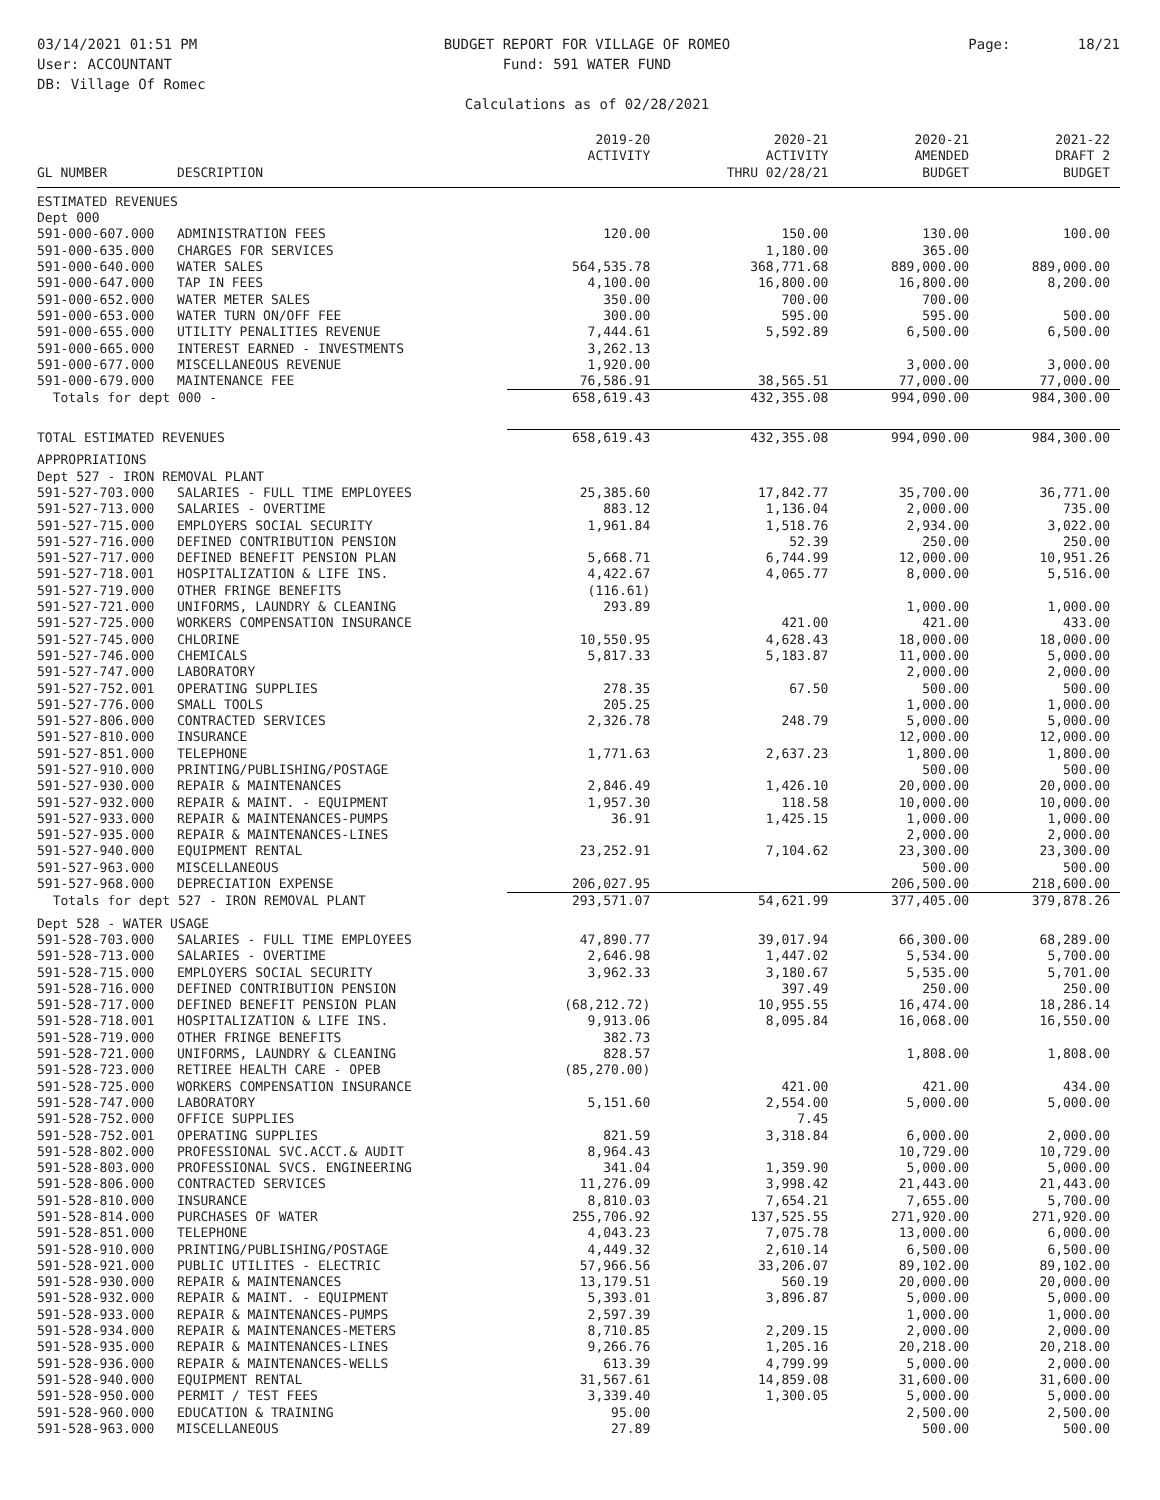03/14/2021 01:51 PM
User: ACCOUNTANT
DB: Village Of Romec
BUDGET REPORT FOR VILLAGE OF ROMEO
Fund: 591 WATER FUND
Calculations as of 02/28/2021
Page: 18/21
| GL NUMBER | DESCRIPTION | 2019-20 ACTIVITY | 2020-21 ACTIVITY THRU 02/28/21 | 2020-21 AMENDED BUDGET | 2021-22 DRAFT 2 BUDGET |
| --- | --- | --- | --- | --- | --- |
| ESTIMATED REVENUES | | | | | |
| Dept 000 | | | | | |
| 591-000-607.000 | ADMINISTRATION FEES | 120.00 | 150.00 | 130.00 | 100.00 |
| 591-000-635.000 | CHARGES FOR SERVICES | | 1,180.00 | 365.00 | |
| 591-000-640.000 | WATER SALES | 564,535.78 | 368,771.68 | 889,000.00 | 889,000.00 |
| 591-000-647.000 | TAP IN FEES | 4,100.00 | 16,800.00 | 16,800.00 | 8,200.00 |
| 591-000-652.000 | WATER METER SALES | 350.00 | 700.00 | 700.00 | |
| 591-000-653.000 | WATER TURN ON/OFF FEE | 300.00 | 595.00 | 595.00 | 500.00 |
| 591-000-655.000 | UTILITY PENALITIES REVENUE | 7,444.61 | 5,592.89 | 6,500.00 | 6,500.00 |
| 591-000-665.000 | INTEREST EARNED - INVESTMENTS | 3,262.13 | | | |
| 591-000-677.000 | MISCELLANEOUS REVENUE | 1,920.00 | | 3,000.00 | 3,000.00 |
| 591-000-679.000 | MAINTENANCE FEE | 76,586.91 | 38,565.51 | 77,000.00 | 77,000.00 |
| Totals for dept 000 - | | 658,619.43 | 432,355.08 | 994,090.00 | 984,300.00 |
| TOTAL ESTIMATED REVENUES | | 658,619.43 | 432,355.08 | 994,090.00 | 984,300.00 |
| APPROPRIATIONS | | | | | |
| Dept 527 - IRON REMOVAL PLANT | | | | | |
| 591-527-703.000 | SALARIES - FULL TIME EMPLOYEES | 25,385.60 | 17,842.77 | 35,700.00 | 36,771.00 |
| 591-527-713.000 | SALARIES - OVERTIME | 883.12 | 1,136.04 | 2,000.00 | 735.00 |
| 591-527-715.000 | EMPLOYERS SOCIAL SECURITY | 1,961.84 | 1,518.76 | 2,934.00 | 3,022.00 |
| 591-527-716.000 | DEFINED CONTRIBUTION PENSION | | 52.39 | 250.00 | 250.00 |
| 591-527-717.000 | DEFINED BENEFIT PENSION PLAN | 5,668.71 | 6,744.99 | 12,000.00 | 10,951.26 |
| 591-527-718.001 | HOSPITALIZATION & LIFE INS. | 4,422.67 | 4,065.77 | 8,000.00 | 5,516.00 |
| 591-527-719.000 | OTHER FRINGE BENEFITS | (116.61) | | | |
| 591-527-721.000 | UNIFORMS, LAUNDRY & CLEANING | 293.89 | | 1,000.00 | 1,000.00 |
| 591-527-725.000 | WORKERS COMPENSATION INSURANCE | | 421.00 | 421.00 | 433.00 |
| 591-527-745.000 | CHLORINE | 10,550.95 | 4,628.43 | 18,000.00 | 18,000.00 |
| 591-527-746.000 | CHEMICALS | 5,817.33 | 5,183.87 | 11,000.00 | 5,000.00 |
| 591-527-747.000 | LABORATORY | | | 2,000.00 | 2,000.00 |
| 591-527-752.001 | OPERATING SUPPLIES | 278.35 | 67.50 | 500.00 | 500.00 |
| 591-527-776.000 | SMALL TOOLS | 205.25 | | 1,000.00 | 1,000.00 |
| 591-527-806.000 | CONTRACTED SERVICES | 2,326.78 | 248.79 | 5,000.00 | 5,000.00 |
| 591-527-810.000 | INSURANCE | | | 12,000.00 | 12,000.00 |
| 591-527-851.000 | TELEPHONE | 1,771.63 | 2,637.23 | 1,800.00 | 1,800.00 |
| 591-527-910.000 | PRINTING/PUBLISHING/POSTAGE | | | 500.00 | 500.00 |
| 591-527-930.000 | REPAIR & MAINTENANCES | 2,846.49 | 1,426.10 | 20,000.00 | 20,000.00 |
| 591-527-932.000 | REPAIR & MAINT. - EQUIPMENT | 1,957.30 | 118.58 | 10,000.00 | 10,000.00 |
| 591-527-933.000 | REPAIR & MAINTENANCES-PUMPS | 36.91 | 1,425.15 | 1,000.00 | 1,000.00 |
| 591-527-935.000 | REPAIR & MAINTENANCES-LINES | | | 2,000.00 | 2,000.00 |
| 591-527-940.000 | EQUIPMENT RENTAL | 23,252.91 | 7,104.62 | 23,300.00 | 23,300.00 |
| 591-527-963.000 | MISCELLANEOUS | | | 500.00 | 500.00 |
| 591-527-968.000 | DEPRECIATION EXPENSE | 206,027.95 | | 206,500.00 | 218,600.00 |
| Totals for dept 527 - IRON REMOVAL PLANT | | 293,571.07 | 54,621.99 | 377,405.00 | 379,878.26 |
| Dept 528 - WATER USAGE | | | | | |
| 591-528-703.000 | SALARIES - FULL TIME EMPLOYEES | 47,890.77 | 39,017.94 | 66,300.00 | 68,289.00 |
| 591-528-713.000 | SALARIES - OVERTIME | 2,646.98 | 1,447.02 | 5,534.00 | 5,700.00 |
| 591-528-715.000 | EMPLOYERS SOCIAL SECURITY | 3,962.33 | 3,180.67 | 5,535.00 | 5,701.00 |
| 591-528-716.000 | DEFINED CONTRIBUTION PENSION | | 397.49 | 250.00 | 250.00 |
| 591-528-717.000 | DEFINED BENEFIT PENSION PLAN | (68,212.72) | 10,955.55 | 16,474.00 | 18,286.14 |
| 591-528-718.001 | HOSPITALIZATION & LIFE INS. | 9,913.06 | 8,095.84 | 16,068.00 | 16,550.00 |
| 591-528-719.000 | OTHER FRINGE BENEFITS | 382.73 | | | |
| 591-528-721.000 | UNIFORMS, LAUNDRY & CLEANING | 828.57 | | 1,808.00 | 1,808.00 |
| 591-528-723.000 | RETIREE HEALTH CARE - OPEB | (85,270.00) | | | |
| 591-528-725.000 | WORKERS COMPENSATION INSURANCE | | 421.00 | 421.00 | 434.00 |
| 591-528-747.000 | LABORATORY | 5,151.60 | 2,554.00 | 5,000.00 | 5,000.00 |
| 591-528-752.000 | OFFICE SUPPLIES | | 7.45 | | |
| 591-528-752.001 | OPERATING SUPPLIES | 821.59 | 3,318.84 | 6,000.00 | 2,000.00 |
| 591-528-802.000 | PROFESSIONAL SVC.ACCT.& AUDIT | 8,964.43 | | 10,729.00 | 10,729.00 |
| 591-528-803.000 | PROFESSIONAL SVCS. ENGINEERING | 341.04 | 1,359.90 | 5,000.00 | 5,000.00 |
| 591-528-806.000 | CONTRACTED SERVICES | 11,276.09 | 3,998.42 | 21,443.00 | 21,443.00 |
| 591-528-810.000 | INSURANCE | 8,810.03 | 7,654.21 | 7,655.00 | 5,700.00 |
| 591-528-814.000 | PURCHASES OF WATER | 255,706.92 | 137,525.55 | 271,920.00 | 271,920.00 |
| 591-528-851.000 | TELEPHONE | 4,043.23 | 7,075.78 | 13,000.00 | 6,000.00 |
| 591-528-910.000 | PRINTING/PUBLISHING/POSTAGE | 4,449.32 | 2,610.14 | 6,500.00 | 6,500.00 |
| 591-528-921.000 | PUBLIC UTILITES - ELECTRIC | 57,966.56 | 33,206.07 | 89,102.00 | 89,102.00 |
| 591-528-930.000 | REPAIR & MAINTENANCES | 13,179.51 | 560.19 | 20,000.00 | 20,000.00 |
| 591-528-932.000 | REPAIR & MAINT. - EQUIPMENT | 5,393.01 | 3,896.87 | 5,000.00 | 5,000.00 |
| 591-528-933.000 | REPAIR & MAINTENANCES-PUMPS | 2,597.39 | | 1,000.00 | 1,000.00 |
| 591-528-934.000 | REPAIR & MAINTENANCES-METERS | 8,710.85 | 2,209.15 | 2,000.00 | 2,000.00 |
| 591-528-935.000 | REPAIR & MAINTENANCES-LINES | 9,266.76 | 1,205.16 | 20,218.00 | 20,218.00 |
| 591-528-936.000 | REPAIR & MAINTENANCES-WELLS | 613.39 | 4,799.99 | 5,000.00 | 2,000.00 |
| 591-528-940.000 | EQUIPMENT RENTAL | 31,567.61 | 14,859.08 | 31,600.00 | 31,600.00 |
| 591-528-950.000 | PERMIT / TEST FEES | 3,339.40 | 1,300.05 | 5,000.00 | 5,000.00 |
| 591-528-960.000 | EDUCATION & TRAINING | 95.00 | | 2,500.00 | 2,500.00 |
| 591-528-963.000 | MISCELLANEOUS | 27.89 | | 500.00 | 500.00 |